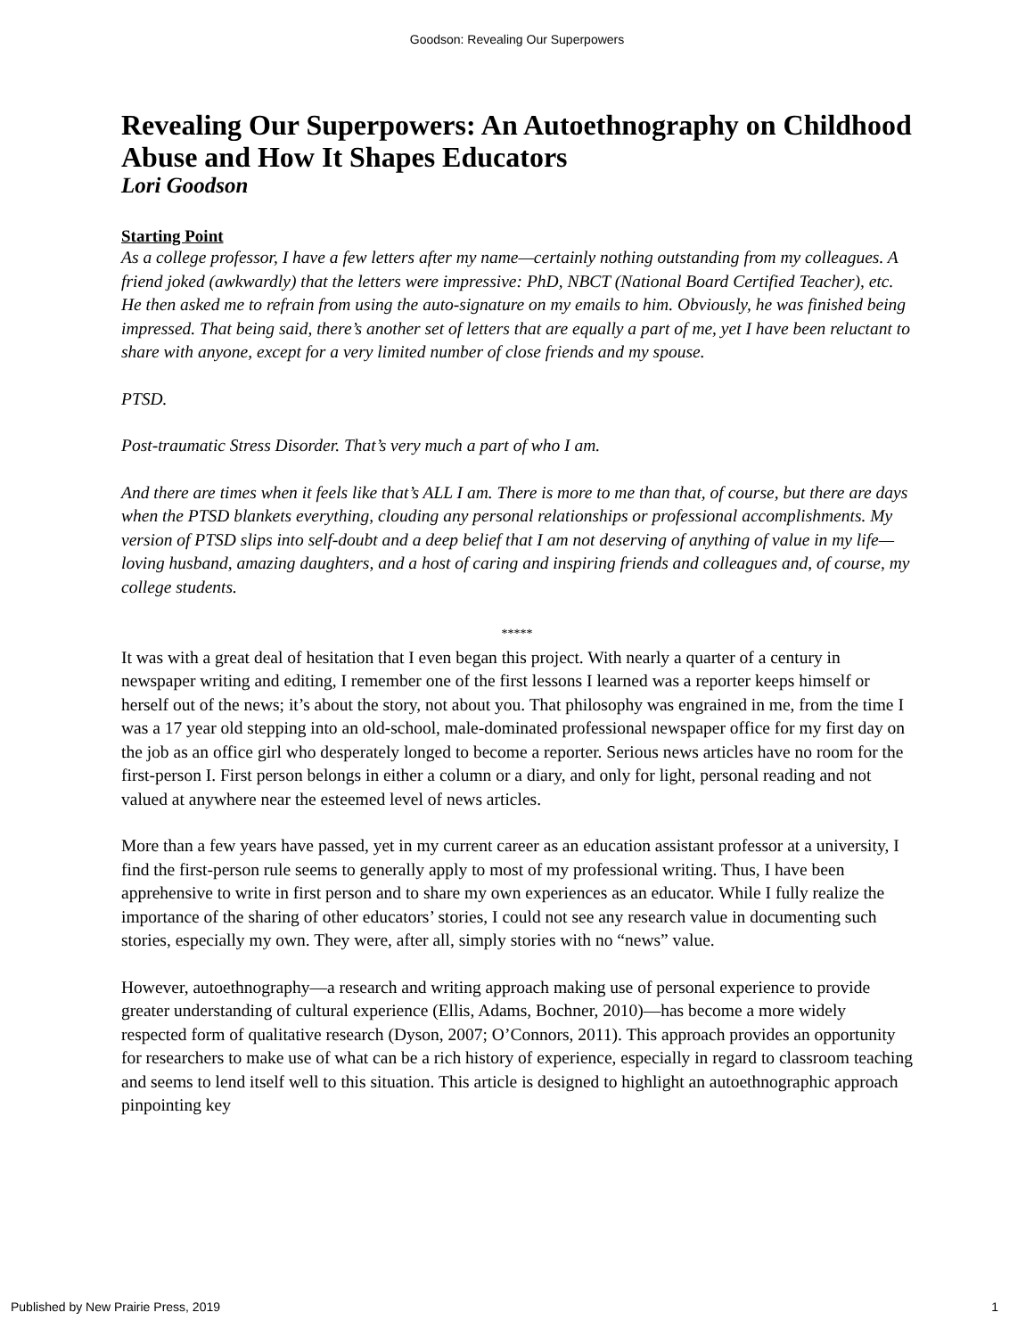Goodson: Revealing Our Superpowers
Revealing Our Superpowers: An Autoethnography on Childhood Abuse and How It Shapes Educators
Lori Goodson
Starting Point
As a college professor, I have a few letters after my name—certainly nothing outstanding from my colleagues. A friend joked (awkwardly) that the letters were impressive: PhD, NBCT (National Board Certified Teacher), etc. He then asked me to refrain from using the auto-signature on my emails to him. Obviously, he was finished being impressed. That being said, there’s another set of letters that are equally a part of me, yet I have been reluctant to share with anyone, except for a very limited number of close friends and my spouse.
PTSD.
Post-traumatic Stress Disorder. That’s very much a part of who I am.
And there are times when it feels like that’s ALL I am. There is more to me than that, of course, but there are days when the PTSD blankets everything, clouding any personal relationships or professional accomplishments. My version of PTSD slips into self-doubt and a deep belief that I am not deserving of anything of value in my life—loving husband, amazing daughters, and a host of caring and inspiring friends and colleagues and, of course, my college students.
*****
It was with a great deal of hesitation that I even began this project. With nearly a quarter of a century in newspaper writing and editing, I remember one of the first lessons I learned was a reporter keeps himself or herself out of the news; it’s about the story, not about you. That philosophy was engrained in me, from the time I was a 17 year old stepping into an old-school, male-dominated professional newspaper office for my first day on the job as an office girl who desperately longed to become a reporter. Serious news articles have no room for the first-person I. First person belongs in either a column or a diary, and only for light, personal reading and not valued at anywhere near the esteemed level of news articles.
More than a few years have passed, yet in my current career as an education assistant professor at a university, I find the first-person rule seems to generally apply to most of my professional writing. Thus, I have been apprehensive to write in first person and to share my own experiences as an educator. While I fully realize the importance of the sharing of other educators’ stories, I could not see any research value in documenting such stories, especially my own. They were, after all, simply stories with no “news” value.
However, autoethnography—a research and writing approach making use of personal experience to provide greater understanding of cultural experience (Ellis, Adams, Bochner, 2010)—has become a more widely respected form of qualitative research (Dyson, 2007; O’Connors, 2011). This approach provides an opportunity for researchers to make use of what can be a rich history of experience, especially in regard to classroom teaching and seems to lend itself well to this situation. This article is designed to highlight an autoethnographic approach pinpointing key
Published by New Prairie Press, 2019 1